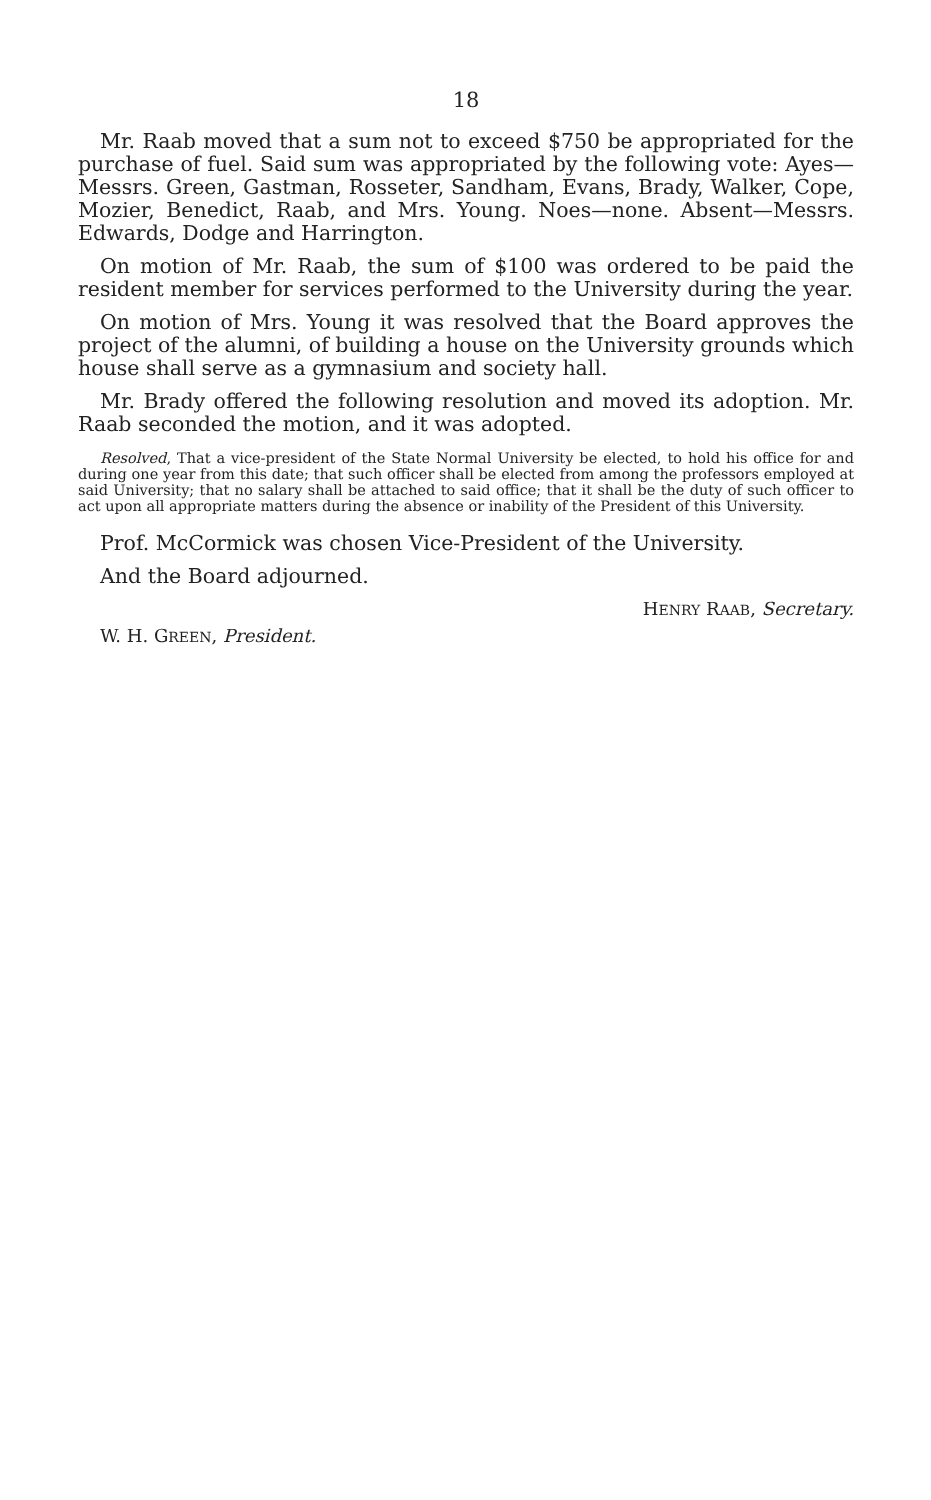18
Mr. Raab moved that a sum not to exceed $750 be appropriated for the purchase of fuel. Said sum was appropriated by the following vote: Ayes—Messrs. Green, Gastman, Rosseter, Sandham, Evans, Brady, Walker, Cope, Mozier, Benedict, Raab, and Mrs. Young. Noes—none. Absent—Messrs. Edwards, Dodge and Harrington.
On motion of Mr. Raab, the sum of $100 was ordered to be paid the resident member for services performed to the University during the year.
On motion of Mrs. Young it was resolved that the Board approves the project of the alumni, of building a house on the University grounds which house shall serve as a gymnasium and society hall.
Mr. Brady offered the following resolution and moved its adoption. Mr. Raab seconded the motion, and it was adopted.
Resolved, That a vice-president of the State Normal University be elected, to hold his office for and during one year from this date; that such officer shall be elected from among the professors employed at said University; that no salary shall be attached to said office; that it shall be the duty of such officer to act upon all appropriate matters during the absence or inability of the President of this University.
Prof. McCormick was chosen Vice-President of the University.
And the Board adjourned.
HENRY RAAB, Secretary.
W. H. GREEN, President.